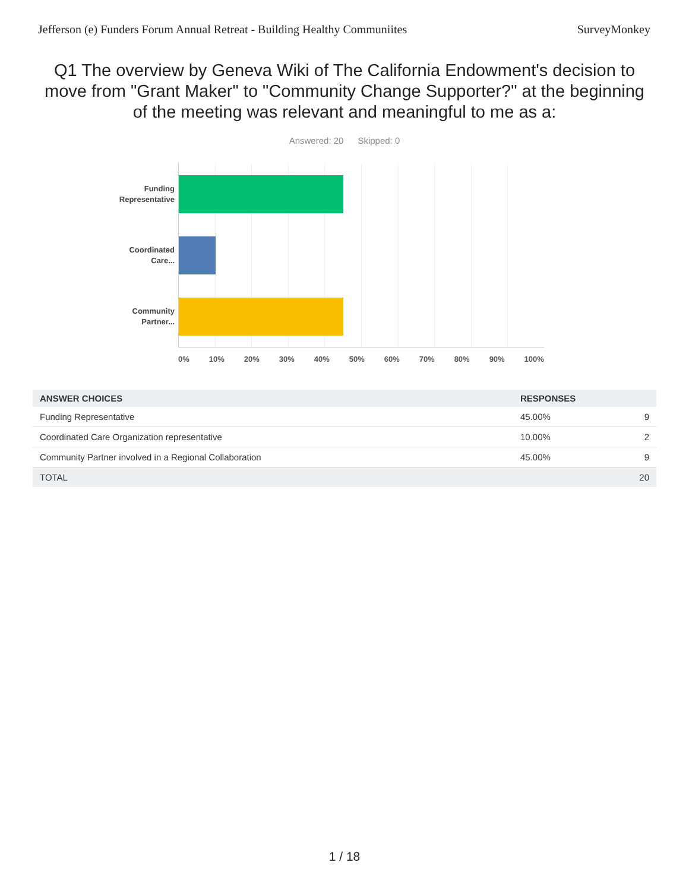Jefferson (e) Funders Forum Annual Retreat - Building Healthy Communiites SurveyMonkey
Q1 The overview by Geneva Wiki of The California Endowment's decision to move from "Grant Maker" to "Community Change Supporter?" at the beginning of the meeting was relevant and meaningful to me as a:
Answered: 20 Skipped: 0
Funding
Representative
Coordinated
Care...
Community
Partner...
0% 10% 20% 30% 40% 50% 60% 70% 80% 90% 100%
| ANSWER CHOICES | RESPONSES | |
| --- | --- | --- |
| Funding Representative | 45.00% | 9 |
| Coordinated Care Organization representative | 10.00% | 2 |
| Community Partner involved in a Regional Collaboration | 45.00% | 9 |
| TOTAL | | 20 |
1 / 18